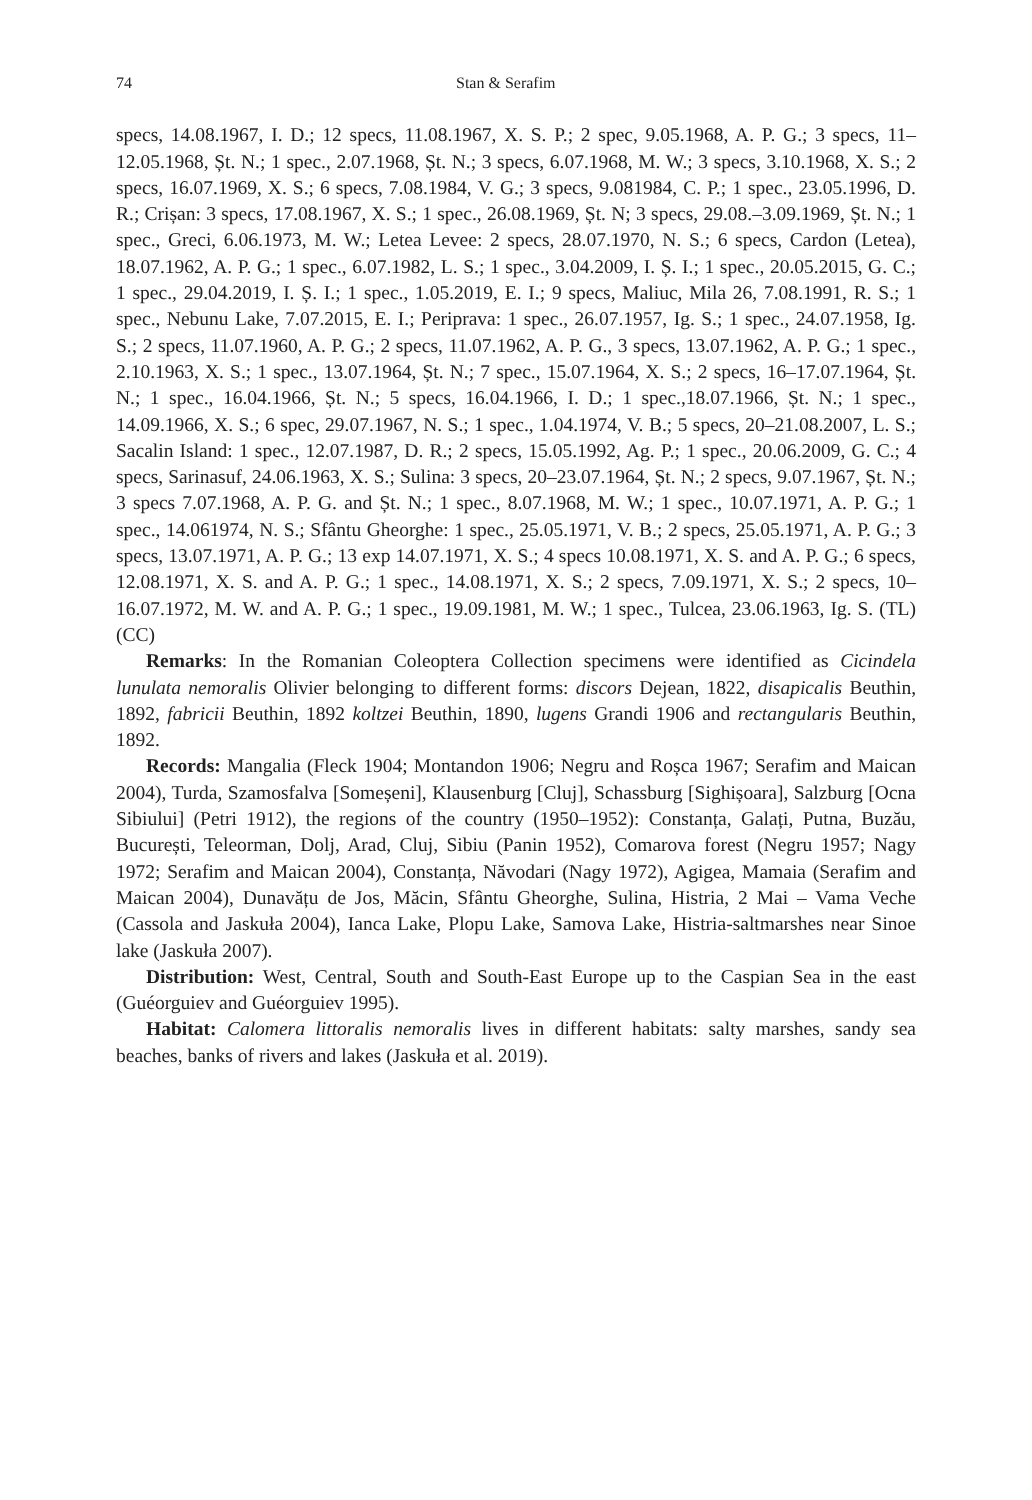74 Stan & Serafim
specs, 14.08.1967, I. D.; 12 specs, 11.08.1967, X. S. P.; 2 spec, 9.05.1968, A. P. G.; 3 specs, 11–12.05.1968, Șt. N.; 1 spec., 2.07.1968, Șt. N.; 3 specs, 6.07.1968, M. W.; 3 specs, 3.10.1968, X. S.; 2 specs, 16.07.1969, X. S.; 6 specs, 7.08.1984, V. G.; 3 specs, 9.081984, C. P.; 1 spec., 23.05.1996, D. R.; Crișan: 3 specs, 17.08.1967, X. S.; 1 spec., 26.08.1969, Șt. N; 3 specs, 29.08.–3.09.1969, Șt. N.; 1 spec., Greci, 6.06.1973, M. W.; Letea Levee: 2 specs, 28.07.1970, N. S.; 6 specs, Cardon (Letea), 18.07.1962, A. P. G.; 1 spec., 6.07.1982, L. S.; 1 spec., 3.04.2009, I. Ș. I.; 1 spec., 20.05.2015, G. C.; 1 spec., 29.04.2019, I. Ș. I.; 1 spec., 1.05.2019, E. I.; 9 specs, Maliuc, Mila 26, 7.08.1991, R. S.; 1 spec., Nebunu Lake, 7.07.2015, E. I.; Periprava: 1 spec., 26.07.1957, Ig. S.; 1 spec., 24.07.1958, Ig. S.; 2 specs, 11.07.1960, A. P. G.; 2 specs, 11.07.1962, A. P. G., 3 specs, 13.07.1962, A. P. G.; 1 spec., 2.10.1963, X. S.; 1 spec., 13.07.1964, Șt. N.; 7 spec., 15.07.1964, X. S.; 2 specs, 16–17.07.1964, Șt. N.; 1 spec., 16.04.1966, Șt. N.; 5 specs, 16.04.1966, I. D.; 1 spec.,18.07.1966, Șt. N.; 1 spec., 14.09.1966, X. S.; 6 spec, 29.07.1967, N. S.; 1 spec., 1.04.1974, V. B.; 5 specs, 20–21.08.2007, L. S.; Sacalin Island: 1 spec., 12.07.1987, D. R.; 2 specs, 15.05.1992, Ag. P.; 1 spec., 20.06.2009, G. C.; 4 specs, Sarinasuf, 24.06.1963, X. S.; Sulina: 3 specs, 20–23.07.1964, Șt. N.; 2 specs, 9.07.1967, Șt. N.; 3 specs 7.07.1968, A. P. G. and Șt. N.; 1 spec., 8.07.1968, M. W.; 1 spec., 10.07.1971, A. P. G.; 1 spec., 14.061974, N. S.; Sfântu Gheorghe: 1 spec., 25.05.1971, V. B.; 2 specs, 25.05.1971, A. P. G.; 3 specs, 13.07.1971, A. P. G.; 13 exp 14.07.1971, X. S.; 4 specs 10.08.1971, X. S. and A. P. G.; 6 specs, 12.08.1971, X. S. and A. P. G.; 1 spec., 14.08.1971, X. S.; 2 specs, 7.09.1971, X. S.; 2 specs, 10–16.07.1972, M. W. and A. P. G.; 1 spec., 19.09.1981, M. W.; 1 spec., Tulcea, 23.06.1963, Ig. S. (TL) (CC)
Remarks: In the Romanian Coleoptera Collection specimens were identified as Cicindela lunulata nemoralis Olivier belonging to different forms: discors Dejean, 1822, disapicalis Beuthin, 1892, fabricii Beuthin, 1892 koltzei Beuthin, 1890, lugens Grandi 1906 and rectangularis Beuthin, 1892.
Records: Mangalia (Fleck 1904; Montandon 1906; Negru and Roșca 1967; Serafim and Maican 2004), Turda, Szamosfalva [Someșeni], Klausenburg [Cluj], Schassburg [Sighișoara], Salzburg [Ocna Sibiului] (Petri 1912), the regions of the country (1950–1952): Constanța, Galați, Putna, Buzău, București, Teleorman, Dolj, Arad, Cluj, Sibiu (Panin 1952), Comarova forest (Negru 1957; Nagy 1972; Serafim and Maican 2004), Constanța, Năvodari (Nagy 1972), Agigea, Mamaia (Serafim and Maican 2004), Dunavățu de Jos, Măcin, Sfântu Gheorghe, Sulina, Histria, 2 Mai – Vama Veche (Cassola and Jaskuła 2004), Ianca Lake, Plopu Lake, Samova Lake, Histria-saltmarshes near Sinoe lake (Jaskuła 2007).
Distribution: West, Central, South and South-East Europe up to the Caspian Sea in the east (Guéorguiev and Guéorguiev 1995).
Habitat: Calomera littoralis nemoralis lives in different habitats: salty marshes, sandy sea beaches, banks of rivers and lakes (Jaskuła et al. 2019).